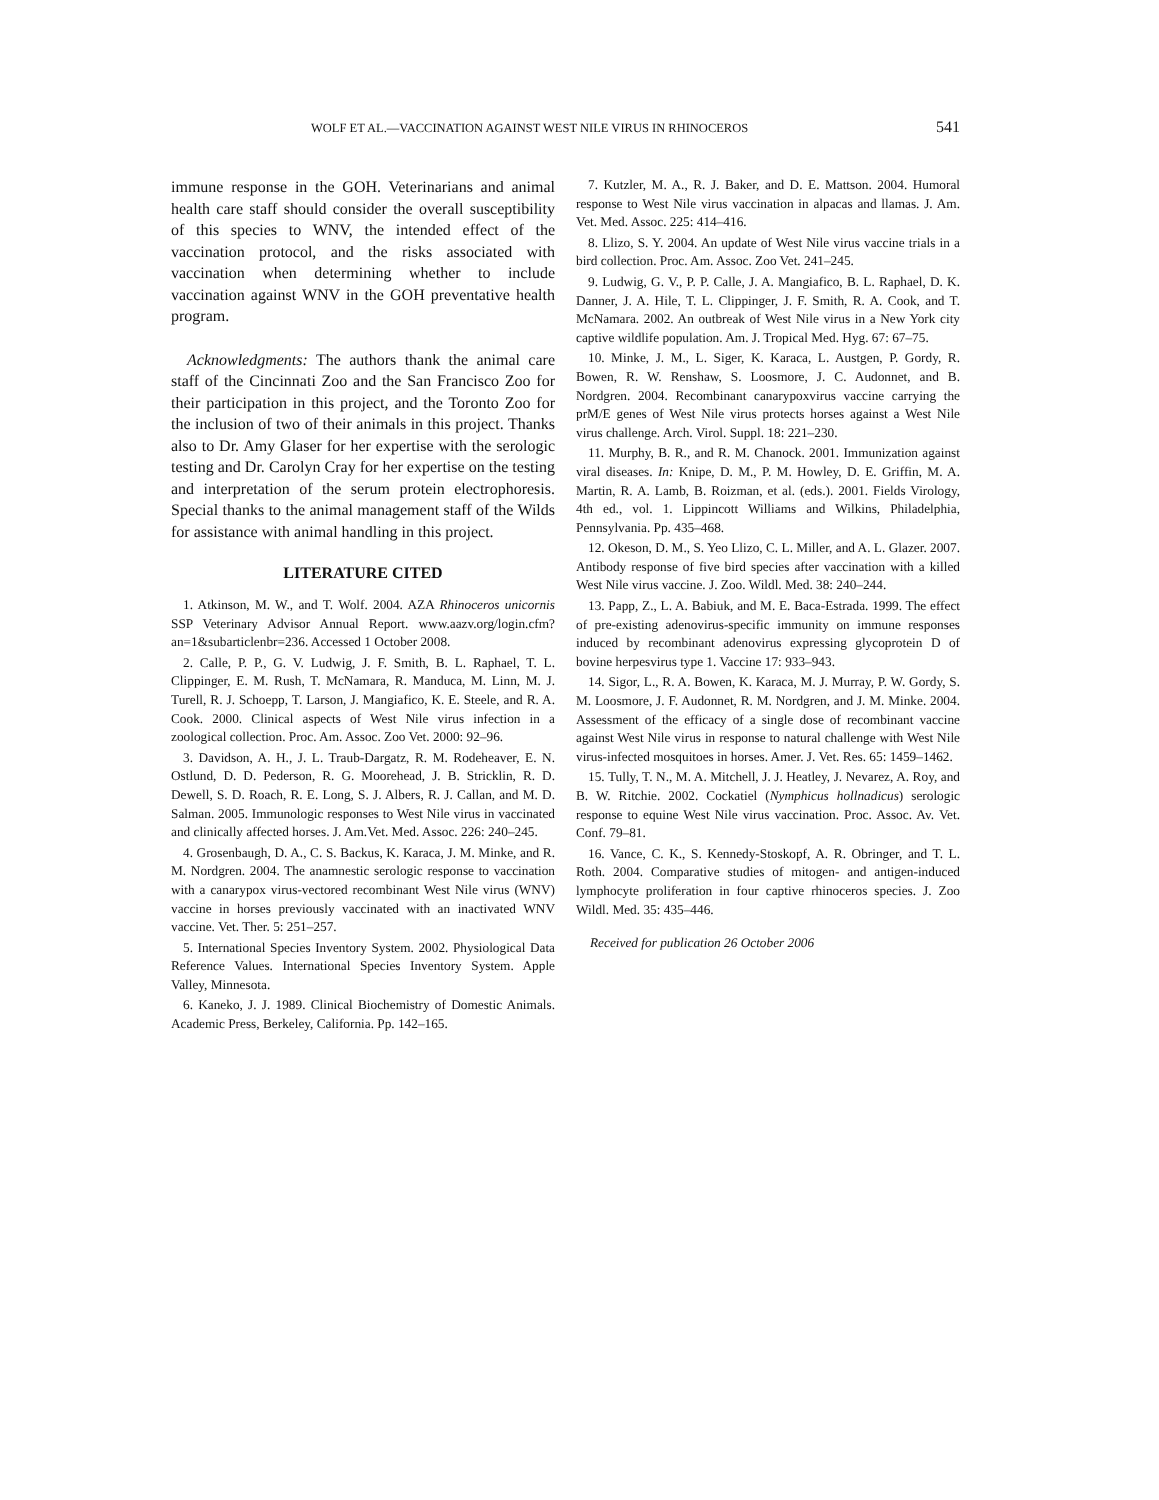WOLF ET AL.—VACCINATION AGAINST WEST NILE VIRUS IN RHINOCEROS 541
immune response in the GOH. Veterinarians and animal health care staff should consider the overall susceptibility of this species to WNV, the intended effect of the vaccination protocol, and the risks associated with vaccination when determining whether to include vaccination against WNV in the GOH preventative health program.
Acknowledgments: The authors thank the animal care staff of the Cincinnati Zoo and the San Francisco Zoo for their participation in this project, and the Toronto Zoo for the inclusion of two of their animals in this project. Thanks also to Dr. Amy Glaser for her expertise with the serologic testing and Dr. Carolyn Cray for her expertise on the testing and interpretation of the serum protein electrophoresis. Special thanks to the animal management staff of the Wilds for assistance with animal handling in this project.
LITERATURE CITED
1. Atkinson, M. W., and T. Wolf. 2004. AZA Rhinoceros unicornis SSP Veterinary Advisor Annual Report. www.aazv.org/login.cfm?an=1&subarticlenbr=236. Accessed 1 October 2008.
2. Calle, P. P., G. V. Ludwig, J. F. Smith, B. L. Raphael, T. L. Clippinger, E. M. Rush, T. McNamara, R. Manduca, M. Linn, M. J. Turell, R. J. Schoepp, T. Larson, J. Mangiafico, K. E. Steele, and R. A. Cook. 2000. Clinical aspects of West Nile virus infection in a zoological collection. Proc. Am. Assoc. Zoo Vet. 2000: 92–96.
3. Davidson, A. H., J. L. Traub-Dargatz, R. M. Rodeheaver, E. N. Ostlund, D. D. Pederson, R. G. Moorehead, J. B. Stricklin, R. D. Dewell, S. D. Roach, R. E. Long, S. J. Albers, R. J. Callan, and M. D. Salman. 2005. Immunologic responses to West Nile virus in vaccinated and clinically affected horses. J. Am.Vet. Med. Assoc. 226: 240–245.
4. Grosenbaugh, D. A., C. S. Backus, K. Karaca, J. M. Minke, and R. M. Nordgren. 2004. The anamnestic serologic response to vaccination with a canarypox virus-vectored recombinant West Nile virus (WNV) vaccine in horses previously vaccinated with an inactivated WNV vaccine. Vet. Ther. 5: 251–257.
5. International Species Inventory System. 2002. Physiological Data Reference Values. International Species Inventory System. Apple Valley, Minnesota.
6. Kaneko, J. J. 1989. Clinical Biochemistry of Domestic Animals. Academic Press, Berkeley, California. Pp. 142–165.
7. Kutzler, M. A., R. J. Baker, and D. E. Mattson. 2004. Humoral response to West Nile virus vaccination in alpacas and llamas. J. Am. Vet. Med. Assoc. 225: 414–416.
8. Llizo, S. Y. 2004. An update of West Nile virus vaccine trials in a bird collection. Proc. Am. Assoc. Zoo Vet. 241–245.
9. Ludwig, G. V., P. P. Calle, J. A. Mangiafico, B. L. Raphael, D. K. Danner, J. A. Hile, T. L. Clippinger, J. F. Smith, R. A. Cook, and T. McNamara. 2002. An outbreak of West Nile virus in a New York city captive wildlife population. Am. J. Tropical Med. Hyg. 67: 67–75.
10. Minke, J. M., L. Siger, K. Karaca, L. Austgen, P. Gordy, R. Bowen, R. W. Renshaw, S. Loosmore, J. C. Audonnet, and B. Nordgren. 2004. Recombinant canarypoxvirus vaccine carrying the prM/E genes of West Nile virus protects horses against a West Nile virus challenge. Arch. Virol. Suppl. 18: 221–230.
11. Murphy, B. R., and R. M. Chanock. 2001. Immunization against viral diseases. In: Knipe, D. M., P. M. Howley, D. E. Griffin, M. A. Martin, R. A. Lamb, B. Roizman, et al. (eds.). 2001. Fields Virology, 4th ed., vol. 1. Lippincott Williams and Wilkins, Philadelphia, Pennsylvania. Pp. 435–468.
12. Okeson, D. M., S. Yeo Llizo, C. L. Miller, and A. L. Glazer. 2007. Antibody response of five bird species after vaccination with a killed West Nile virus vaccine. J. Zoo. Wildl. Med. 38: 240–244.
13. Papp, Z., L. A. Babiuk, and M. E. Baca-Estrada. 1999. The effect of pre-existing adenovirus-specific immunity on immune responses induced by recombinant adenovirus expressing glycoprotein D of bovine herpesvirus type 1. Vaccine 17: 933–943.
14. Sigor, L., R. A. Bowen, K. Karaca, M. J. Murray, P. W. Gordy, S. M. Loosmore, J. F. Audonnet, R. M. Nordgren, and J. M. Minke. 2004. Assessment of the efficacy of a single dose of recombinant vaccine against West Nile virus in response to natural challenge with West Nile virus-infected mosquitoes in horses. Amer. J. Vet. Res. 65: 1459–1462.
15. Tully, T. N., M. A. Mitchell, J. J. Heatley, J. Nevarez, A. Roy, and B. W. Ritchie. 2002. Cockatiel (Nymphicus hollnadicus) serologic response to equine West Nile virus vaccination. Proc. Assoc. Av. Vet. Conf. 79–81.
16. Vance, C. K., S. Kennedy-Stoskopf, A. R. Obringer, and T. L. Roth. 2004. Comparative studies of mitogen- and antigen-induced lymphocyte proliferation in four captive rhinoceros species. J. Zoo Wildl. Med. 35: 435–446.
Received for publication 26 October 2006